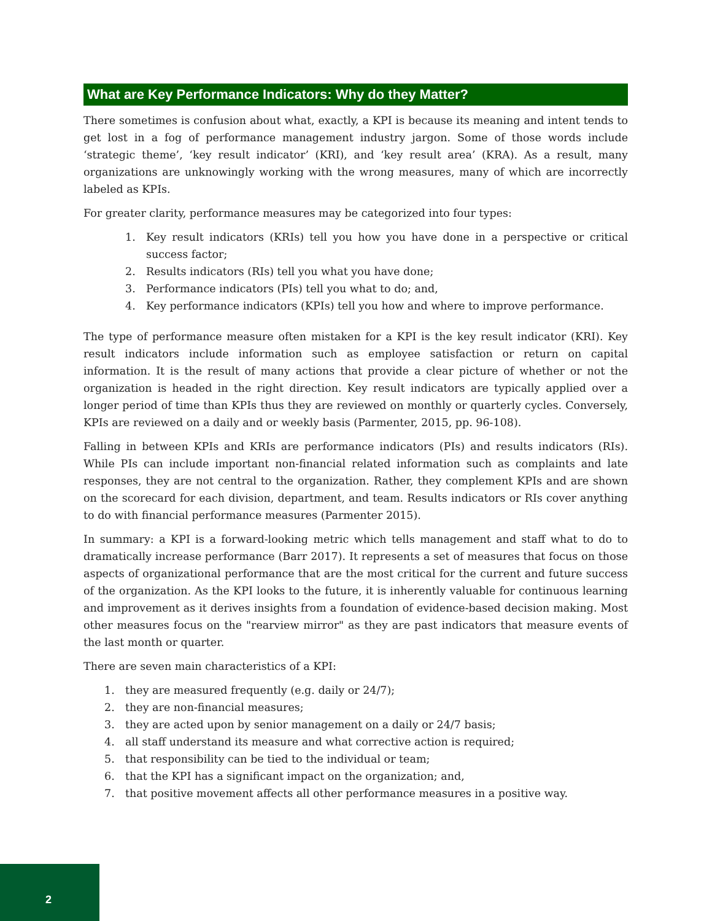What are Key Performance Indicators: Why do they Matter?
There sometimes is confusion about what, exactly, a KPI is because its meaning and intent tends to get lost in a fog of performance management industry jargon. Some of those words include ‘strategic theme’, ‘key result indicator’ (KRI), and ‘key result area’ (KRA). As a result, many organizations are unknowingly working with the wrong measures, many of which are incorrectly labeled as KPIs.
For greater clarity, performance measures may be categorized into four types:
1. Key result indicators (KRIs) tell you how you have done in a perspective or critical success factor;
2. Results indicators (RIs) tell you what you have done;
3. Performance indicators (PIs) tell you what to do; and,
4. Key performance indicators (KPIs) tell you how and where to improve performance.
The type of performance measure often mistaken for a KPI is the key result indicator (KRI). Key result indicators include information such as employee satisfaction or return on capital information. It is the result of many actions that provide a clear picture of whether or not the organization is headed in the right direction. Key result indicators are typically applied over a longer period of time than KPIs thus they are reviewed on monthly or quarterly cycles. Conversely, KPIs are reviewed on a daily and or weekly basis (Parmenter, 2015, pp. 96-108).
Falling in between KPIs and KRIs are performance indicators (PIs) and results indicators (RIs). While PIs can include important non-financial related information such as complaints and late responses, they are not central to the organization. Rather, they complement KPIs and are shown on the scorecard for each division, department, and team. Results indicators or RIs cover anything to do with financial performance measures (Parmenter 2015).
In summary: a KPI is a forward-looking metric which tells management and staff what to do to dramatically increase performance (Barr 2017). It represents a set of measures that focus on those aspects of organizational performance that are the most critical for the current and future success of the organization. As the KPI looks to the future, it is inherently valuable for continuous learning and improvement as it derives insights from a foundation of evidence-based decision making. Most other measures focus on the "rearview mirror" as they are past indicators that measure events of the last month or quarter.
There are seven main characteristics of a KPI:
1. they are measured frequently (e.g. daily or 24/7);
2. they are non-financial measures;
3. they are acted upon by senior management on a daily or 24/7 basis;
4. all staff understand its measure and what corrective action is required;
5. that responsibility can be tied to the individual or team;
6. that the KPI has a significant impact on the organization; and,
7. that positive movement affects all other performance measures in a positive way.
2